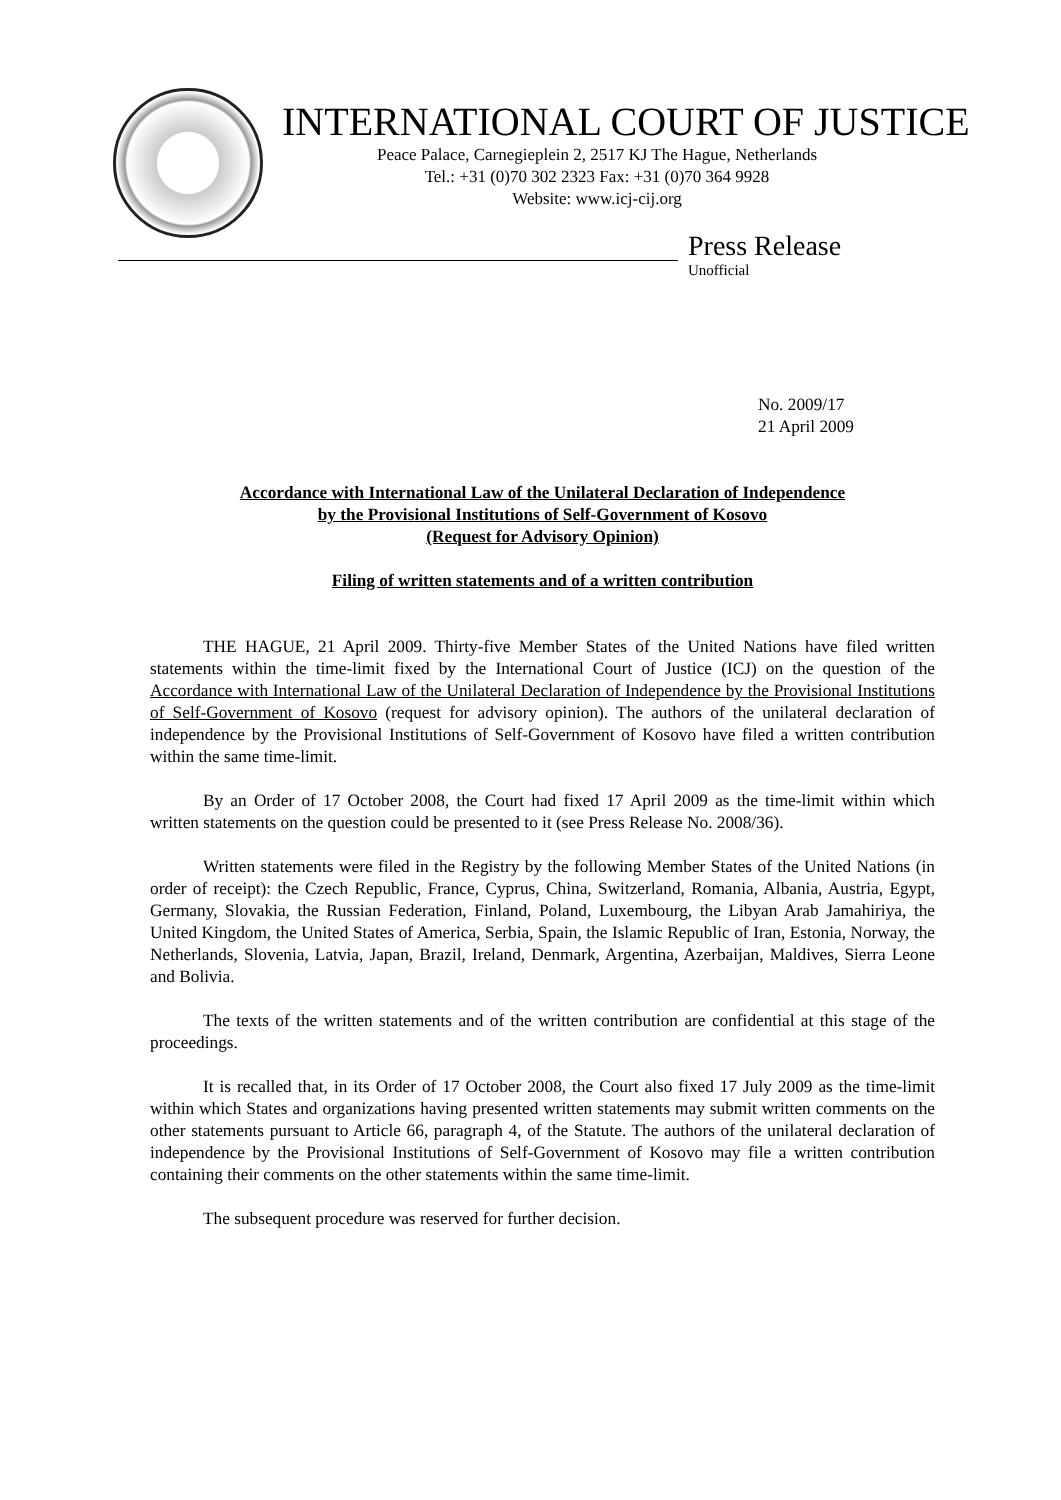INTERNATIONAL COURT OF JUSTICE
Peace Palace, Carnegieplein 2, 2517 KJ The Hague, Netherlands
Tel.: +31 (0)70 302 2323 Fax: +31 (0)70 364 9928
Website: www.icj-cij.org
Press Release
Unofficial
No. 2009/17
21 April 2009
Accordance with International Law of the Unilateral Declaration of Independence
by the Provisional Institutions of Self-Government of Kosovo
(Request for Advisory Opinion)
Filing of written statements and of a written contribution
THE HAGUE, 21 April 2009. Thirty-five Member States of the United Nations have filed written statements within the time-limit fixed by the International Court of Justice (ICJ) on the question of the Accordance with International Law of the Unilateral Declaration of Independence by the Provisional Institutions of Self-Government of Kosovo (request for advisory opinion). The authors of the unilateral declaration of independence by the Provisional Institutions of Self-Government of Kosovo have filed a written contribution within the same time-limit.
By an Order of 17 October 2008, the Court had fixed 17 April 2009 as the time-limit within which written statements on the question could be presented to it (see Press Release No. 2008/36).
Written statements were filed in the Registry by the following Member States of the United Nations (in order of receipt): the Czech Republic, France, Cyprus, China, Switzerland, Romania, Albania, Austria, Egypt, Germany, Slovakia, the Russian Federation, Finland, Poland, Luxembourg, the Libyan Arab Jamahiriya, the United Kingdom, the United States of America, Serbia, Spain, the Islamic Republic of Iran, Estonia, Norway, the Netherlands, Slovenia, Latvia, Japan, Brazil, Ireland, Denmark, Argentina, Azerbaijan, Maldives, Sierra Leone and Bolivia.
The texts of the written statements and of the written contribution are confidential at this stage of the proceedings.
It is recalled that, in its Order of 17 October 2008, the Court also fixed 17 July 2009 as the time-limit within which States and organizations having presented written statements may submit written comments on the other statements pursuant to Article 66, paragraph 4, of the Statute. The authors of the unilateral declaration of independence by the Provisional Institutions of Self-Government of Kosovo may file a written contribution containing their comments on the other statements within the same time-limit.
The subsequent procedure was reserved for further decision.